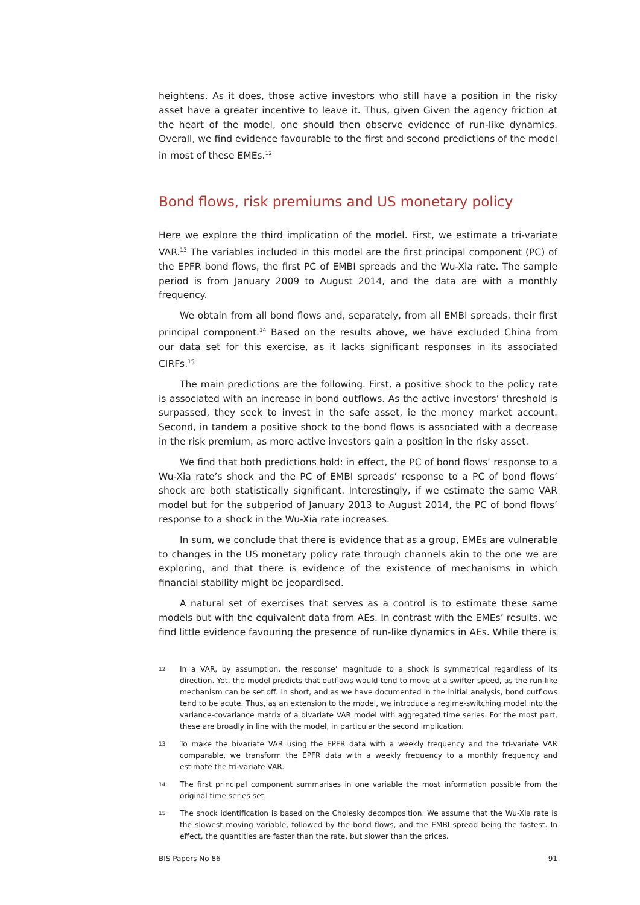heightens. As it does, those active investors who still have a position in the risky asset have a greater incentive to leave it. Thus, given Given the agency friction at the heart of the model, one should then observe evidence of run-like dynamics. Overall, we find evidence favourable to the first and second predictions of the model in most of these EMEs.<sup>12</sup>
Bond flows, risk premiums and US monetary policy
Here we explore the third implication of the model. First, we estimate a tri-variate VAR.<sup>13</sup> The variables included in this model are the first principal component (PC) of the EPFR bond flows, the first PC of EMBI spreads and the Wu-Xia rate. The sample period is from January 2009 to August 2014, and the data are with a monthly frequency.
We obtain from all bond flows and, separately, from all EMBI spreads, their first principal component.<sup>14</sup> Based on the results above, we have excluded China from our data set for this exercise, as it lacks significant responses in its associated CIRFs.<sup>15</sup>
The main predictions are the following. First, a positive shock to the policy rate is associated with an increase in bond outflows. As the active investors’ threshold is surpassed, they seek to invest in the safe asset, ie the money market account. Second, in tandem a positive shock to the bond flows is associated with a decrease in the risk premium, as more active investors gain a position in the risky asset.
We find that both predictions hold: in effect, the PC of bond flows’ response to a Wu-Xia rate’s shock and the PC of EMBI spreads’ response to a PC of bond flows’ shock are both statistically significant. Interestingly, if we estimate the same VAR model but for the subperiod of January 2013 to August 2014, the PC of bond flows’ response to a shock in the Wu-Xia rate increases.
In sum, we conclude that there is evidence that as a group, EMEs are vulnerable to changes in the US monetary policy rate through channels akin to the one we are exploring, and that there is evidence of the existence of mechanisms in which financial stability might be jeopardised.
A natural set of exercises that serves as a control is to estimate these same models but with the equivalent data from AEs. In contrast with the EMEs’ results, we find little evidence favouring the presence of run-like dynamics in AEs. While there is
12 In a VAR, by assumption, the response’ magnitude to a shock is symmetrical regardless of its direction. Yet, the model predicts that outflows would tend to move at a swifter speed, as the run-like mechanism can be set off. In short, and as we have documented in the initial analysis, bond outflows tend to be acute. Thus, as an extension to the model, we introduce a regime-switching model into the variance-covariance matrix of a bivariate VAR model with aggregated time series. For the most part, these are broadly in line with the model, in particular the second implication.
13 To make the bivariate VAR using the EPFR data with a weekly frequency and the tri-variate VAR comparable, we transform the EPFR data with a weekly frequency to a monthly frequency and estimate the tri-variate VAR.
14 The first principal component summarises in one variable the most information possible from the original time series set.
15 The shock identification is based on the Cholesky decomposition. We assume that the Wu-Xia rate is the slowest moving variable, followed by the bond flows, and the EMBI spread being the fastest. In effect, the quantities are faster than the rate, but slower than the prices.
BIS Papers No 86 91